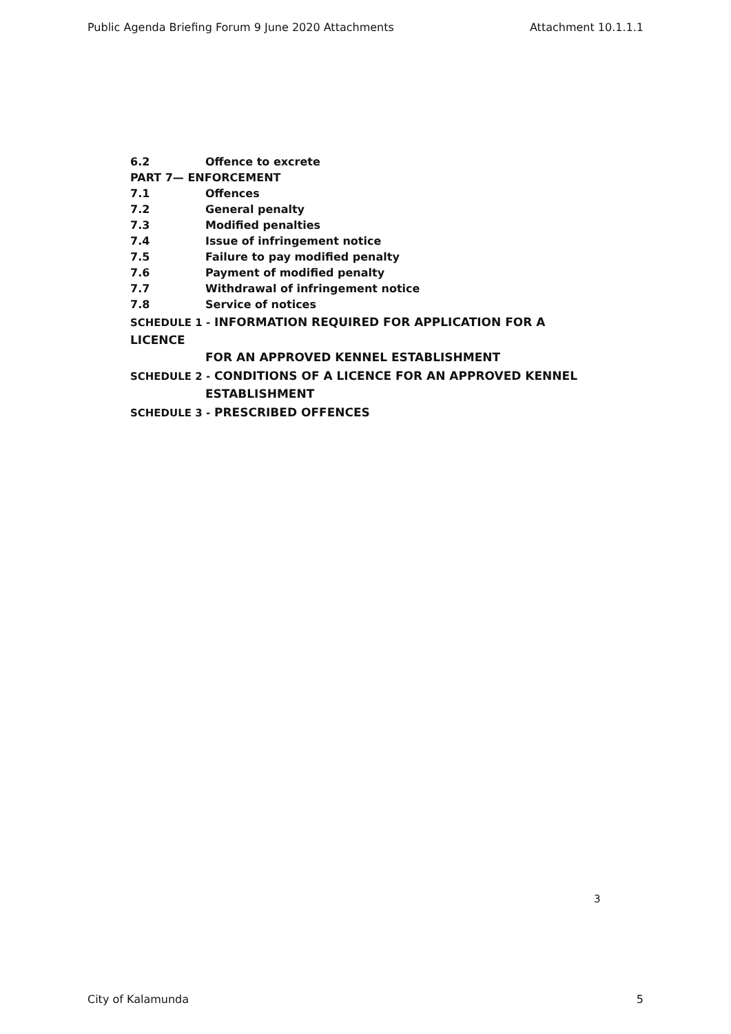Public Agenda Briefing Forum 9 June 2020 Attachments Attachment 10.1.1.1
6.2 Offence to excrete
PART 7— ENFORCEMENT
7.1 Offences
7.2 General penalty
7.3 Modified penalties
7.4 Issue of infringement notice
7.5 Failure to pay modified penalty
7.6 Payment of modified penalty
7.7 Withdrawal of infringement notice
7.8 Service of notices
SCHEDULE 1 - INFORMATION REQUIRED FOR APPLICATION FOR A LICENCE
FOR AN APPROVED KENNEL ESTABLISHMENT
SCHEDULE 2 - CONDITIONS OF A LICENCE FOR AN APPROVED KENNEL
ESTABLISHMENT
SCHEDULE 3 - PRESCRIBED OFFENCES
3
City of Kalamunda 5